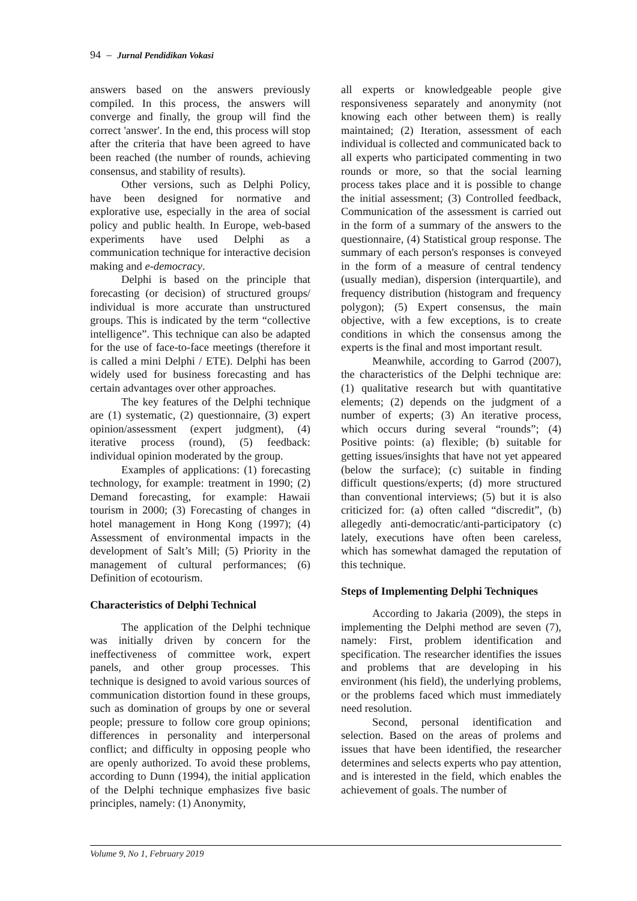94 – Jurnal Pendidikan Vokasi
answers based on the answers previously compiled. In this process, the answers will converge and finally, the group will find the correct 'answer'. In the end, this process will stop after the criteria that have been agreed to have been reached (the number of rounds, achieving consensus, and stability of results).
Other versions, such as Delphi Policy, have been designed for normative and explorative use, especially in the area of social policy and public health. In Europe, web-based experiments have used Delphi as a communication technique for interactive decision making and e-democracy.
Delphi is based on the principle that forecasting (or decision) of structured groups/ individual is more accurate than unstructured groups. This is indicated by the term “collective intelligence”. This technique can also be adapted for the use of face-to-face meetings (therefore it is called a mini Delphi / ETE). Delphi has been widely used for business forecasting and has certain advantages over other approaches.
The key features of the Delphi technique are (1) systematic, (2) questionnaire, (3) expert opinion/assessment (expert judgment), (4) iterative process (round), (5) feedback: individual opinion moderated by the group.
Examples of applications: (1) forecasting technology, for example: treatment in 1990; (2) Demand forecasting, for example: Hawaii tourism in 2000; (3) Forecasting of changes in hotel management in Hong Kong (1997); (4) Assessment of environmental impacts in the development of Salt’s Mill; (5) Priority in the management of cultural performances; (6) Definition of ecotourism.
Characteristics of Delphi Technical
The application of the Delphi technique was initially driven by concern for the ineffectiveness of committee work, expert panels, and other group processes. This technique is designed to avoid various sources of communication distortion found in these groups, such as domination of groups by one or several people; pressure to follow core group opinions; differences in personality and interpersonal conflict; and difficulty in opposing people who are openly authorized. To avoid these problems, according to Dunn (1994), the initial application of the Delphi technique emphasizes five basic principles, namely: (1) Anonymity,
all experts or knowledgeable people give responsiveness separately and anonymity (not knowing each other between them) is really maintained; (2) Iteration, assessment of each individual is collected and communicated back to all experts who participated commenting in two rounds or more, so that the social learning process takes place and it is possible to change the initial assessment; (3) Controlled feedback, Communication of the assessment is carried out in the form of a summary of the answers to the questionnaire, (4) Statistical group response. The summary of each person's responses is conveyed in the form of a measure of central tendency (usually median), dispersion (interquartile), and frequency distribution (histogram and frequency polygon); (5) Expert consensus, the main objective, with a few exceptions, is to create conditions in which the consensus among the experts is the final and most important result.
Meanwhile, according to Garrod (2007), the characteristics of the Delphi technique are: (1) qualitative research but with quantitative elements; (2) depends on the judgment of a number of experts; (3) An iterative process, which occurs during several “rounds”; (4) Positive points: (a) flexible; (b) suitable for getting issues/insights that have not yet appeared (below the surface); (c) suitable in finding difficult questions/experts; (d) more structured than conventional interviews; (5) but it is also criticized for: (a) often called “discredit”, (b) allegedly anti-democratic/anti-participatory (c) lately, executions have often been careless, which has somewhat damaged the reputation of this technique.
Steps of Implementing Delphi Techniques
According to Jakaria (2009), the steps in implementing the Delphi method are seven (7), namely: First, problem identification and specification. The researcher identifies the issues and problems that are developing in his environment (his field), the underlying problems, or the problems faced which must immediately need resolution.
Second, personal identification and selection. Based on the areas of prolems and issues that have been identified, the researcher determines and selects experts who pay attention, and is interested in the field, which enables the achievement of goals. The number of
Volume 9, No 1, February 2019